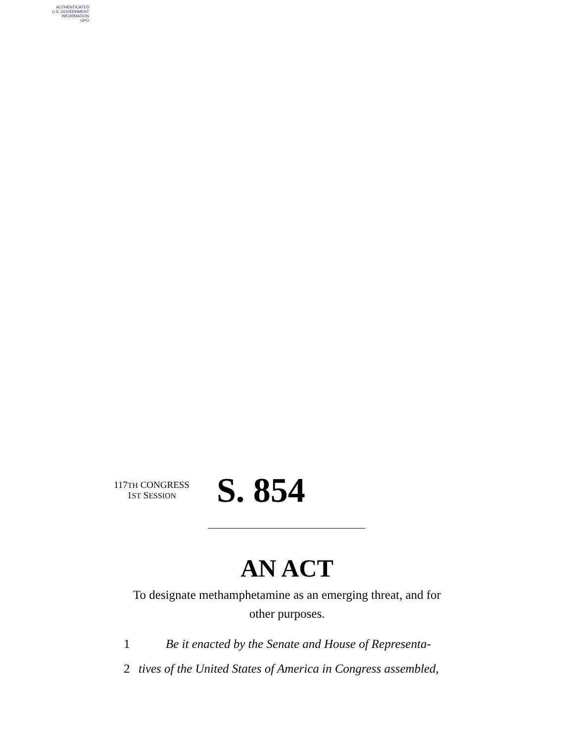AUTHENTICATED
U.S. GOVERNMENT
INFORMATION
GPO
117TH CONGRESS
1ST SESSION
S. 854
AN ACT
To designate methamphetamine as an emerging threat, and for other purposes.
1 Be it enacted by the Senate and House of Representa-
2 tives of the United States of America in Congress assembled,